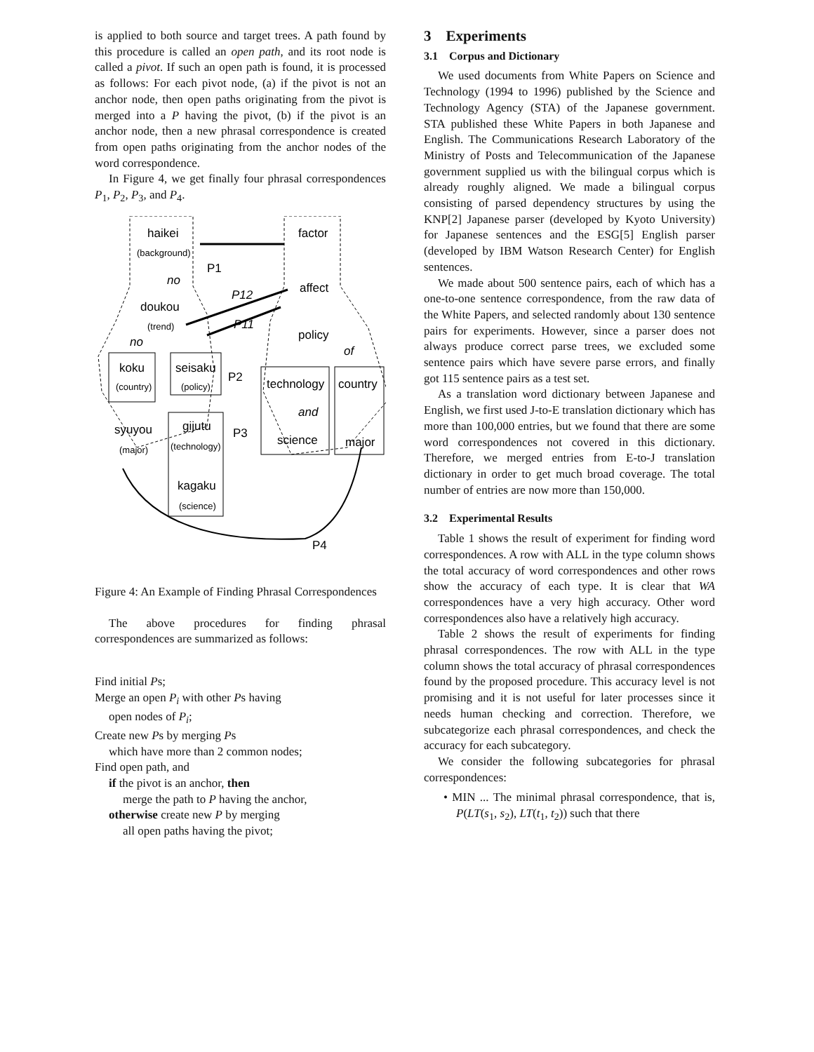is applied to both source and target trees. A path found by this procedure is called an open path, and its root node is called a pivot. If such an open path is found, it is processed as follows: For each pivot node, (a) if the pivot is not an anchor node, then open paths originating from the pivot is merged into a P having the pivot, (b) if the pivot is an anchor node, then a new phrasal correspondence is created from open paths originating from the anchor nodes of the word correspondence.
In Figure 4, we get finally four phrasal correspondences P<sub>1</sub>, P<sub>2</sub>, P<sub>3</sub>, and P<sub>4</sub>.
haikei
(background)
no
doukou
(trend)
no
P1
P12
P11
factor
affect
policy
of
koku
(country)
seisaku
(policy)
P2
technology
country
syuyou
(major)
gijutu
(technology)
P3
and
science
major
kagaku
(science)
P4
Figure 4: An Example of Finding Phrasal Correspondences
The above procedures for finding phrasal correspondences are summarized as follows:
Find initial Ps;
Merge an open P<sub>i</sub> with other Ps having
open nodes of P<sub>i</sub>;
Create new Ps by merging Ps
which have more than 2 common nodes;
Find open path, and
if the pivot is an anchor, then
merge the path to P having the anchor,
otherwise create new P by merging
all open paths having the pivot;
3 Experiments
3.1 Corpus and Dictionary
We used documents from White Papers on Science and Technology (1994 to 1996) published by the Science and Technology Agency (STA) of the Japanese government. STA published these White Papers in both Japanese and English. The Communications Research Laboratory of the Ministry of Posts and Telecommunication of the Japanese government supplied us with the bilingual corpus which is already roughly aligned. We made a bilingual corpus consisting of parsed dependency structures by using the KNP[2] Japanese parser (developed by Kyoto University) for Japanese sentences and the ESG[5] English parser (developed by IBM Watson Research Center) for English sentences.
We made about 500 sentence pairs, each of which has a one-to-one sentence correspondence, from the raw data of the White Papers, and selected randomly about 130 sentence pairs for experiments. However, since a parser does not always produce correct parse trees, we excluded some sentence pairs which have severe parse errors, and finally got 115 sentence pairs as a test set.
As a translation word dictionary between Japanese and English, we first used J-to-E translation dictionary which has more than 100,000 entries, but we found that there are some word correspondences not covered in this dictionary. Therefore, we merged entries from E-to-J translation dictionary in order to get much broad coverage. The total number of entries are now more than 150,000.
3.2 Experimental Results
Table 1 shows the result of experiment for finding word correspondences. A row with ALL in the type column shows the total accuracy of word correspondences and other rows show the accuracy of each type. It is clear that WA correspondences have a very high accuracy. Other word correspondences also have a relatively high accuracy.
Table 2 shows the result of experiments for finding phrasal correspondences. The row with ALL in the type column shows the total accuracy of phrasal correspondences found by the proposed procedure. This accuracy level is not promising and it is not useful for later processes since it needs human checking and correction. Therefore, we subcategorize each phrasal correspondences, and check the accuracy for each subcategory.
We consider the following subcategories for phrasal correspondences:
• MIN ... The minimal phrasal correspondence, that is, P(LT(s<sub>1</sub>, s<sub>2</sub>), LT(t<sub>1</sub>, t<sub>2</sub>)) such that there